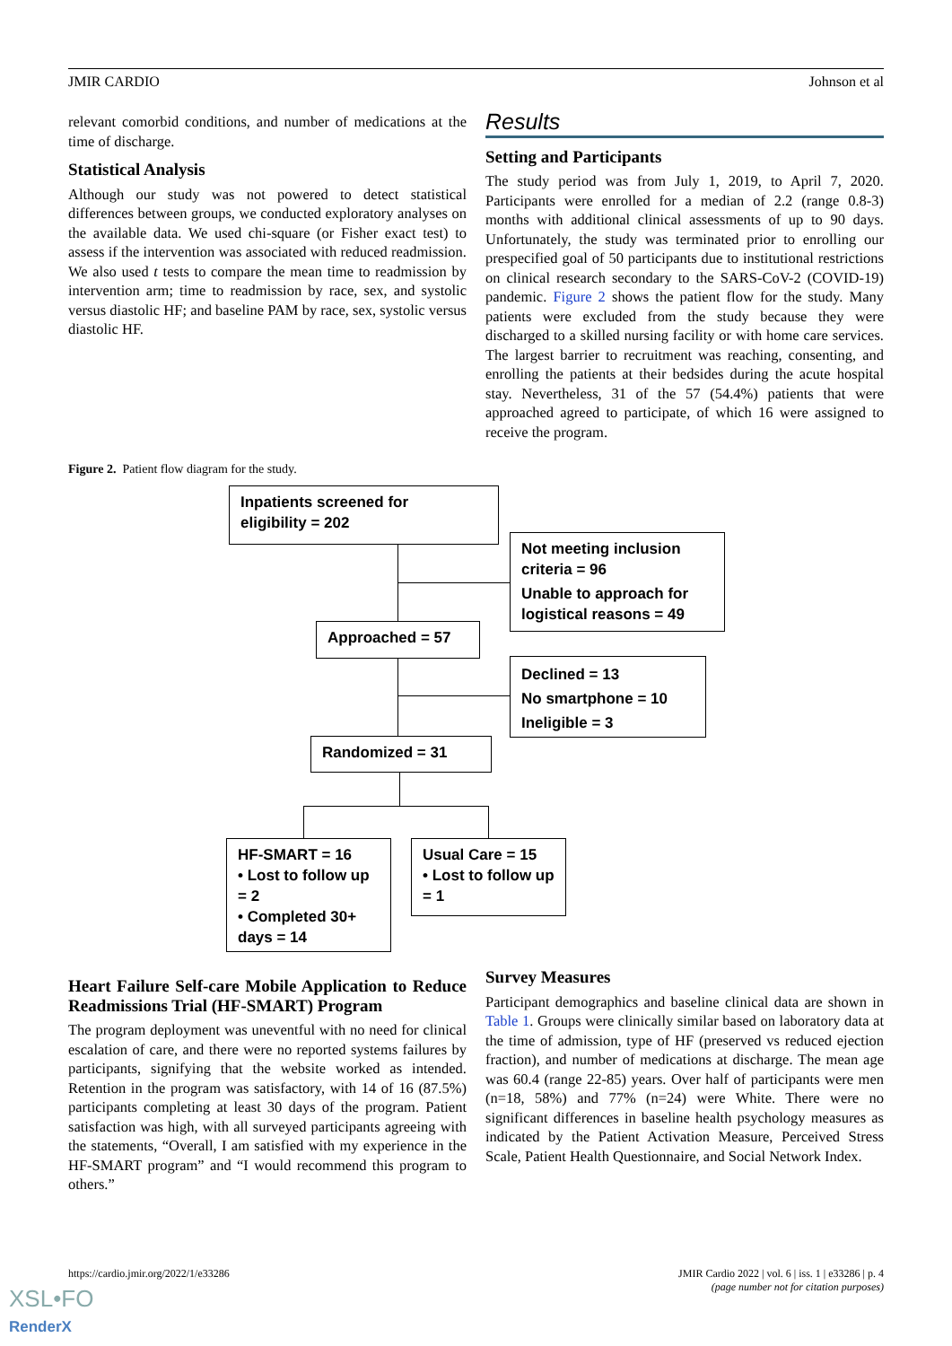JMIR CARDIO Johnson et al
relevant comorbid conditions, and number of medications at the time of discharge.
Statistical Analysis
Although our study was not powered to detect statistical differences between groups, we conducted exploratory analyses on the available data. We used chi-square (or Fisher exact test) to assess if the intervention was associated with reduced readmission. We also used t tests to compare the mean time to readmission by intervention arm; time to readmission by race, sex, and systolic versus diastolic HF; and baseline PAM by race, sex, systolic versus diastolic HF.
Results
Setting and Participants
The study period was from July 1, 2019, to April 7, 2020. Participants were enrolled for a median of 2.2 (range 0.8-3) months with additional clinical assessments of up to 90 days. Unfortunately, the study was terminated prior to enrolling our prespecified goal of 50 participants due to institutional restrictions on clinical research secondary to the SARS-CoV-2 (COVID-19) pandemic. Figure 2 shows the patient flow for the study. Many patients were excluded from the study because they were discharged to a skilled nursing facility or with home care services. The largest barrier to recruitment was reaching, consenting, and enrolling the patients at their bedsides during the acute hospital stay. Nevertheless, 31 of the 57 (54.4%) patients that were approached agreed to participate, of which 16 were assigned to receive the program.
Figure 2. Patient flow diagram for the study.
Inpatients screened for
eligibility = 202
Not meeting inclusion criteria = 96
Unable to approach for logistical reasons = 49
Approached = 57
Declined = 13
No smartphone = 10
Ineligible = 3
Randomized = 31
HF-SMART = 16
• Lost to follow up = 2
• Completed 30+ days = 14
Usual Care = 15
• Lost to follow up = 1
Heart Failure Self-care Mobile Application to Reduce Readmissions Trial (HF-SMART) Program
The program deployment was uneventful with no need for clinical escalation of care, and there were no reported systems failures by participants, signifying that the website worked as intended. Retention in the program was satisfactory, with 14 of 16 (87.5%) participants completing at least 30 days of the program. Patient satisfaction was high, with all surveyed participants agreeing with the statements, “Overall, I am satisfied with my experience in the HF-SMART program” and “I would recommend this program to others.”
Survey Measures
Participant demographics and baseline clinical data are shown in Table 1. Groups were clinically similar based on laboratory data at the time of admission, type of HF (preserved vs reduced ejection fraction), and number of medications at discharge. The mean age was 60.4 (range 22-85) years. Over half of participants were men (n=18, 58%) and 77% (n=24) were White. There were no significant differences in baseline health psychology measures as indicated by the Patient Activation Measure, Perceived Stress Scale, Patient Health Questionnaire, and Social Network Index.
https://cardio.jmir.org/2022/1/e33286 JMIR Cardio 2022 | vol. 6 | iss. 1 | e33286 | p. 4
(page number not for citation purposes)
XSL•FO
RenderX